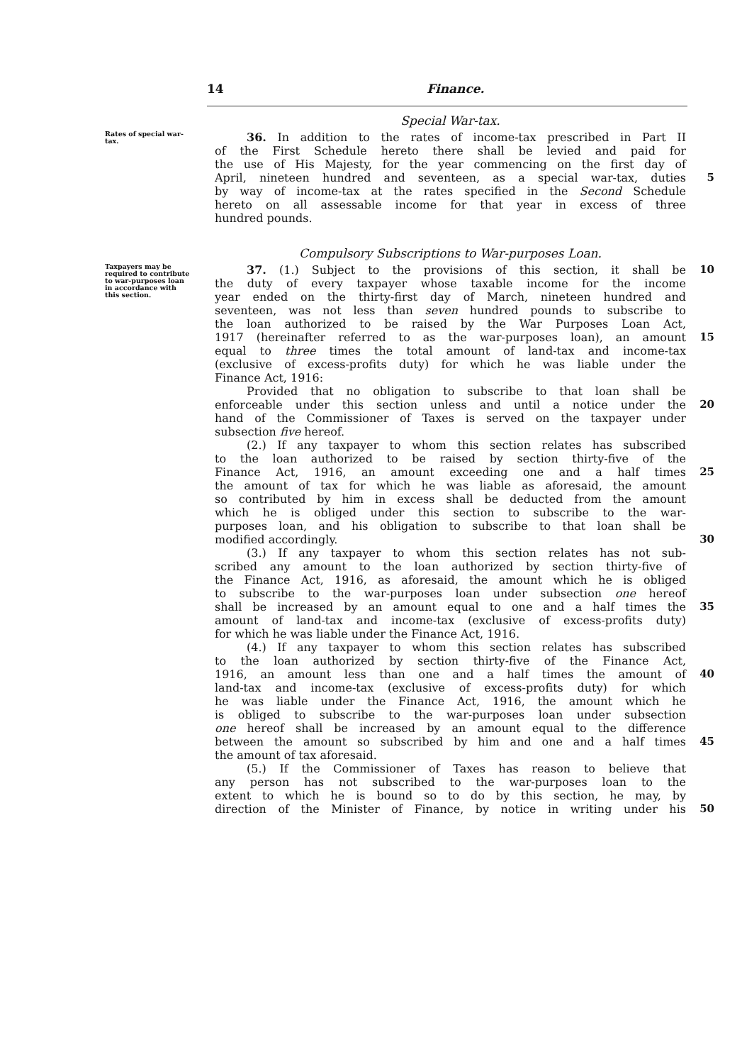14 Finance.
Special War-tax.
Rates of special war-tax.
36. In addition to the rates of income-tax prescribed in Part II
of the First Schedule hereto there shall be levied and paid for
the use of His Majesty, for the year commencing on the first day of
April, nineteen hundred and seventeen, as a special war-tax, duties 5
by way of income-tax at the rates specified in the Second Schedule
hereto on all assessable income for that year in excess of three
hundred pounds.
Compulsory Subscriptions to War-purposes Loan.
Taxpayers may be required to contribute to war-purposes loan in accordance with this section.
37. (1.) Subject to the provisions of this section, it shall be 10
the duty of every taxpayer whose taxable income for the income
year ended on the thirty-first day of March, nineteen hundred and
seventeen, was not less than seven hundred pounds to subscribe to
the loan authorized to be raised by the War Purposes Loan Act,
1917 (hereinafter referred to as the war-purposes loan), an amount 15
equal to three times the total amount of land-tax and income-tax
(exclusive of excess-profits duty) for which he was liable under the
Finance Act, 1916:
Provided that no obligation to subscribe to that loan shall be
enforceable under this section unless and until a notice under the 20
hand of the Commissioner of Taxes is served on the taxpayer under
subsection five hereof.
(2.) If any taxpayer to whom this section relates has subscribed
to the loan authorized to be raised by section thirty-five of the
Finance Act, 1916, an amount exceeding one and a half times 25
the amount of tax for which he was liable as aforesaid, the amount
so contributed by him in excess shall be deducted from the amount
which he is obliged under this section to subscribe to the war-
purposes loan, and his obligation to subscribe to that loan shall be
modified accordingly. 30
(3.) If any taxpayer to whom this section relates has not sub-
scribed any amount to the loan authorized by section thirty-five of
the Finance Act, 1916, as aforesaid, the amount which he is obliged
to subscribe to the war-purposes loan under subsection one hereof
shall be increased by an amount equal to one and a half times the 35
amount of land-tax and income-tax (exclusive of excess-profits duty)
for which he was liable under the Finance Act, 1916.
(4.) If any taxpayer to whom this section relates has subscribed
to the loan authorized by section thirty-five of the Finance Act,
1916, an amount less than one and a half times the amount of 40
land-tax and income-tax (exclusive of excess-profits duty) for which
he was liable under the Finance Act, 1916, the amount which he
is obliged to subscribe to the war-purposes loan under subsection
one hereof shall be increased by an amount equal to the difference
between the amount so subscribed by him and one and a half times 45
the amount of tax aforesaid.
(5.) If the Commissioner of Taxes has reason to believe that
any person has not subscribed to the war-purposes loan to the
extent to which he is bound so to do by this section, he may, by
direction of the Minister of Finance, by notice in writing under his 50